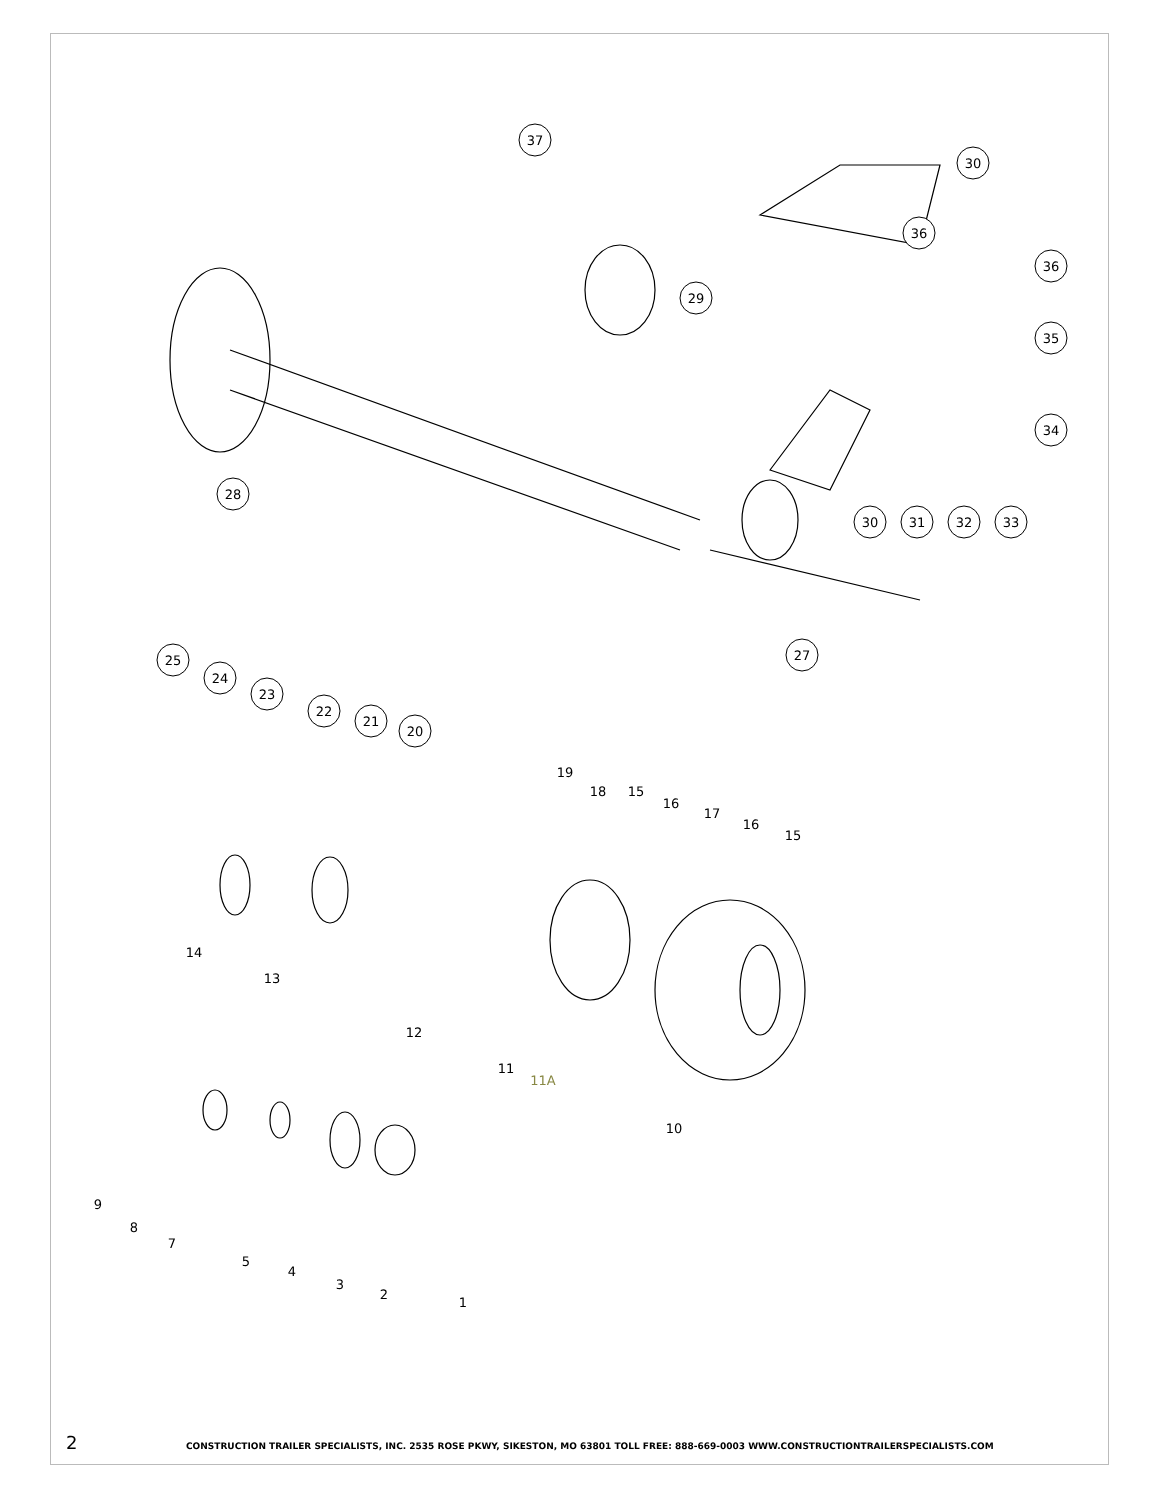37
30
36
36
29
35
34
28
30
31
32
33
27
25
24
23
22
21
20
19
18
15
16
17
16
15
14
13
12
11
11A
10
9
8
7
5
4
3
2
1
2 CONSTRUCTION TRAILER SPECIALISTS, INC. 2535 ROSE PKWY, SIKESTON, MO 63801 TOLL FREE: 888-669-0003 WWW.CONSTRUCTIONTRAILERSPECIALISTS.COM